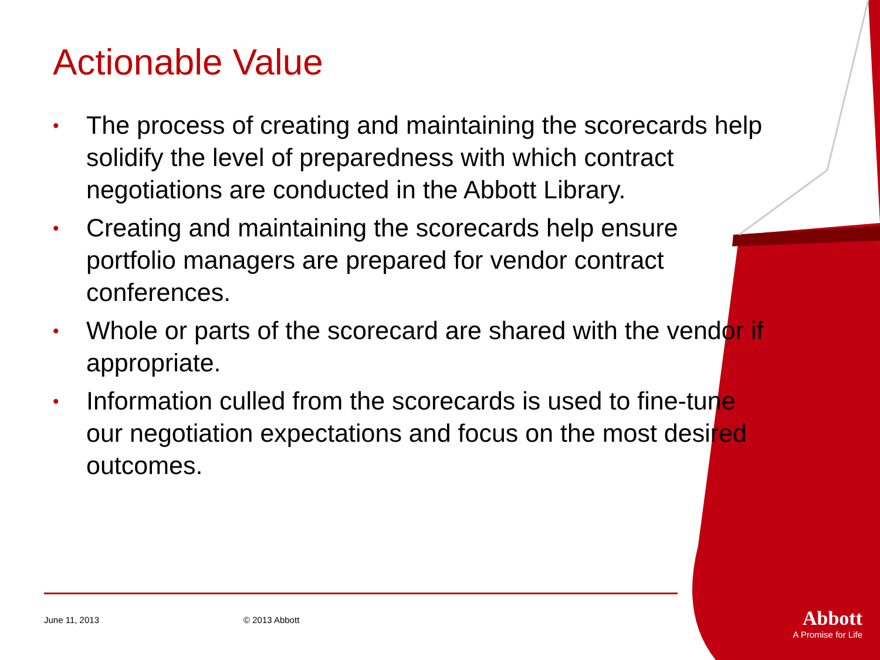Actionable Value
• The process of creating and maintaining the scorecards help solidify the level of preparedness with which contract negotiations are conducted in the Abbott Library.
• Creating and maintaining the scorecards help ensure portfolio managers are prepared for vendor contract conferences.
• Whole or parts of the scorecard are shared with the vendor if appropriate.
• Information culled from the scorecards is used to fine-tune our negotiation expectations and focus on the most desired outcomes.
June 11, 2013 © 2013 Abbott
Abbott
A Promise for Life